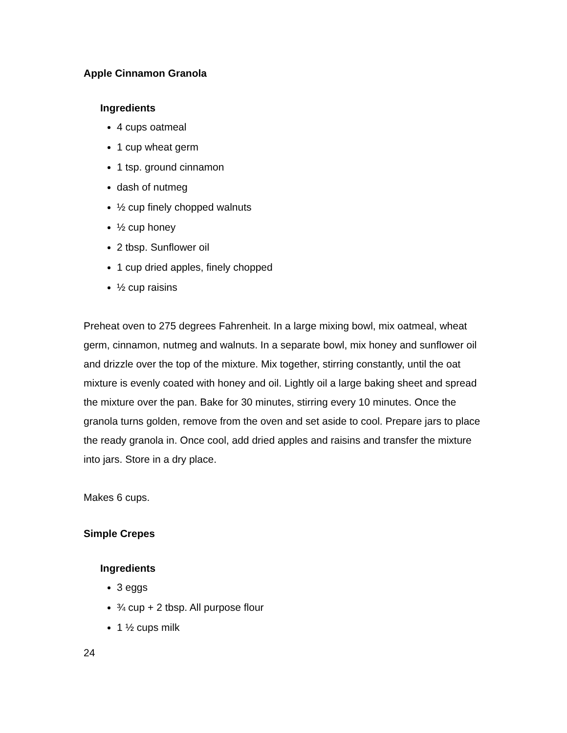Apple Cinnamon Granola
Ingredients
4 cups oatmeal
1 cup wheat germ
1 tsp. ground cinnamon
dash of nutmeg
½ cup finely chopped walnuts
½ cup honey
2 tbsp. Sunflower oil
1 cup dried apples, finely chopped
½ cup raisins
Preheat oven to 275 degrees Fahrenheit. In a large mixing bowl, mix oatmeal, wheat germ, cinnamon, nutmeg and walnuts. In a separate bowl, mix honey and sunflower oil and drizzle over the top of the mixture. Mix together, stirring constantly, until the oat mixture is evenly coated with honey and oil. Lightly oil a large baking sheet and spread the mixture over the pan. Bake for 30 minutes, stirring every 10 minutes. Once the granola turns golden, remove from the oven and set aside to cool. Prepare jars to place the ready granola in. Once cool, add dried apples and raisins and transfer the mixture into jars. Store in a dry place.
Makes 6 cups.
Simple Crepes
Ingredients
3 eggs
¾ cup + 2 tbsp. All purpose flour
1 ½ cups milk
24